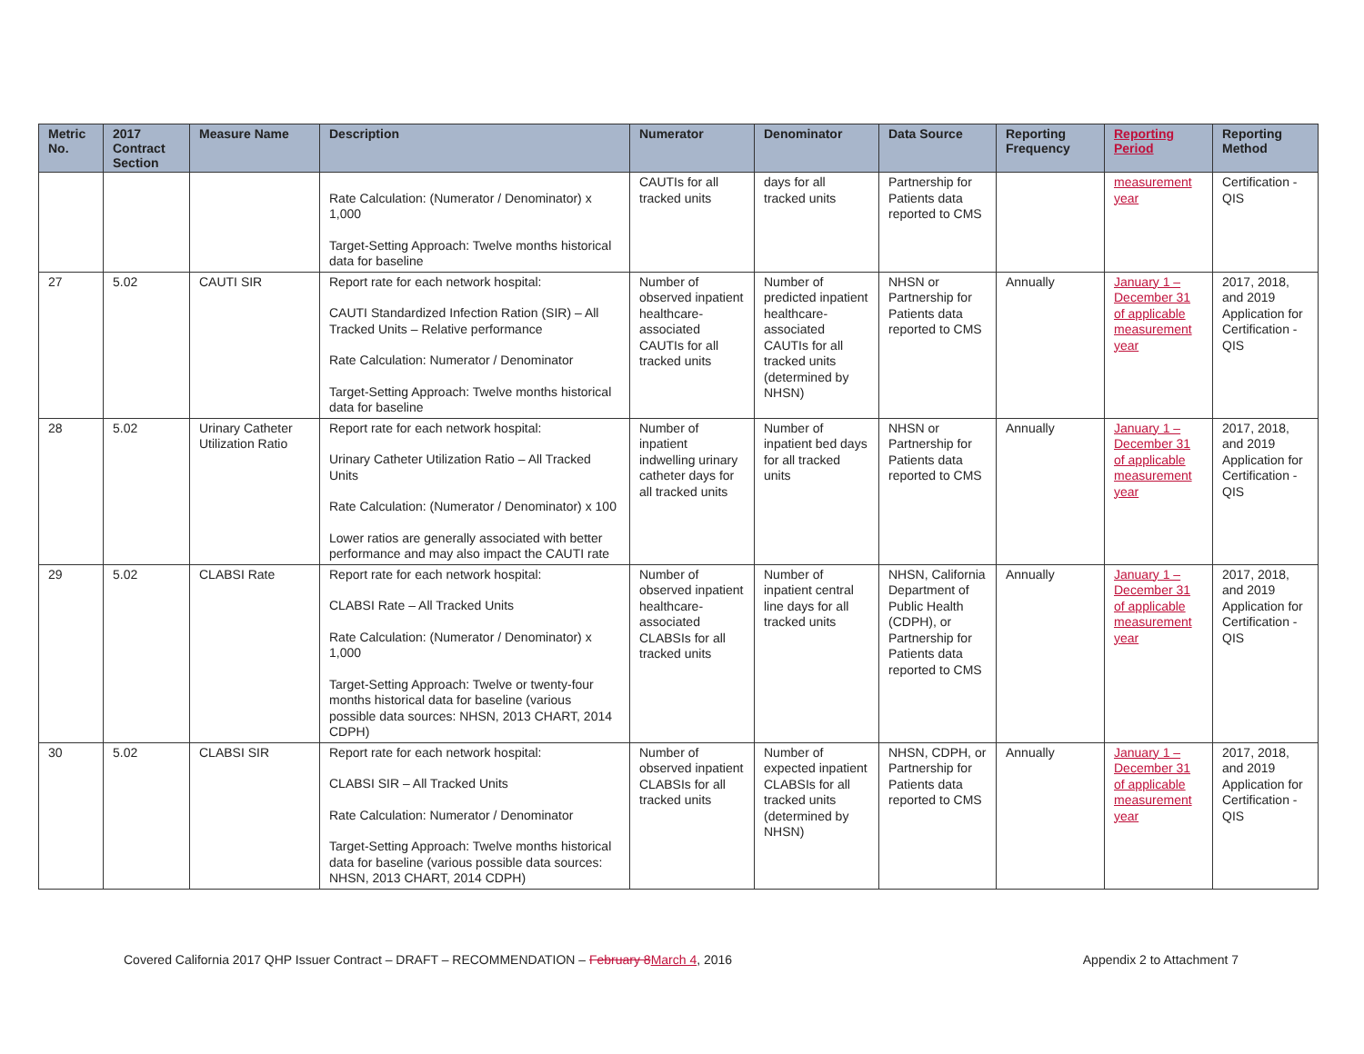| Metric No. | 2017 Contract Section | Measure Name | Description | Numerator | Denominator | Data Source | Reporting Frequency | Reporting Period | Reporting Method |
| --- | --- | --- | --- | --- | --- | --- | --- | --- | --- |
| | | | Rate Calculation: (Numerator / Denominator) x 1,000 Target-Setting Approach: Twelve months historical data for baseline | CAUTIs for all tracked units | days for all tracked units | Partnership for Patients data reported to CMS | | measurement year | Certification - QIS |
| 27 | 5.02 | CAUTI SIR | Report rate for each network hospital: CAUTI Standardized Infection Ration (SIR) – All Tracked Units – Relative performance Rate Calculation: Numerator / Denominator Target-Setting Approach: Twelve months historical data for baseline | Number of observed inpatient healthcare-associated CAUTIs for all tracked units | Number of predicted inpatient healthcare-associated CAUTIs for all tracked units (determined by NHSN) | NHSN or Partnership for Patients data reported to CMS | Annually | January 1 – December 31 of applicable measurement year | 2017, 2018, and 2019 Application for Certification - QIS |
| 28 | 5.02 | Urinary Catheter Utilization Ratio | Report rate for each network hospital: Urinary Catheter Utilization Ratio – All Tracked Units Rate Calculation: (Numerator / Denominator) x 100 Lower ratios are generally associated with better performance and may also impact the CAUTI rate | Number of inpatient indwelling urinary catheter days for all tracked units | Number of inpatient bed days for all tracked units | NHSN or Partnership for Patients data reported to CMS | Annually | January 1 – December 31 of applicable measurement year | 2017, 2018, and 2019 Application for Certification - QIS |
| 29 | 5.02 | CLABSI Rate | Report rate for each network hospital: CLABSI Rate – All Tracked Units Rate Calculation: (Numerator / Denominator) x 1,000 Target-Setting Approach: Twelve or twenty-four months historical data for baseline (various possible data sources: NHSN, 2013 CHART, 2014 CDPH) | Number of observed inpatient healthcare-associated CLABSIs for all tracked units | Number of inpatient central line days for all tracked units | NHSN, California Department of Public Health (CDPH), or Partnership for Patients data reported to CMS | Annually | January 1 – December 31 of applicable measurement year | 2017, 2018, and 2019 Application for Certification - QIS |
| 30 | 5.02 | CLABSI SIR | Report rate for each network hospital: CLABSI SIR – All Tracked Units Rate Calculation: Numerator / Denominator Target-Setting Approach: Twelve months historical data for baseline (various possible data sources: NHSN, 2013 CHART, 2014 CDPH) | Number of observed inpatient CLABSIs for all tracked units | Number of expected inpatient CLABSIs for all tracked units (determined by NHSN) | NHSN, CDPH, or Partnership for Patients data reported to CMS | Annually | January 1 – December 31 of applicable measurement year | 2017, 2018, and 2019 Application for Certification - QIS |
Covered California 2017 QHP Issuer Contract – DRAFT – RECOMMENDATION – February 8 March 4, 2016 Appendix 2 to Attachment 7